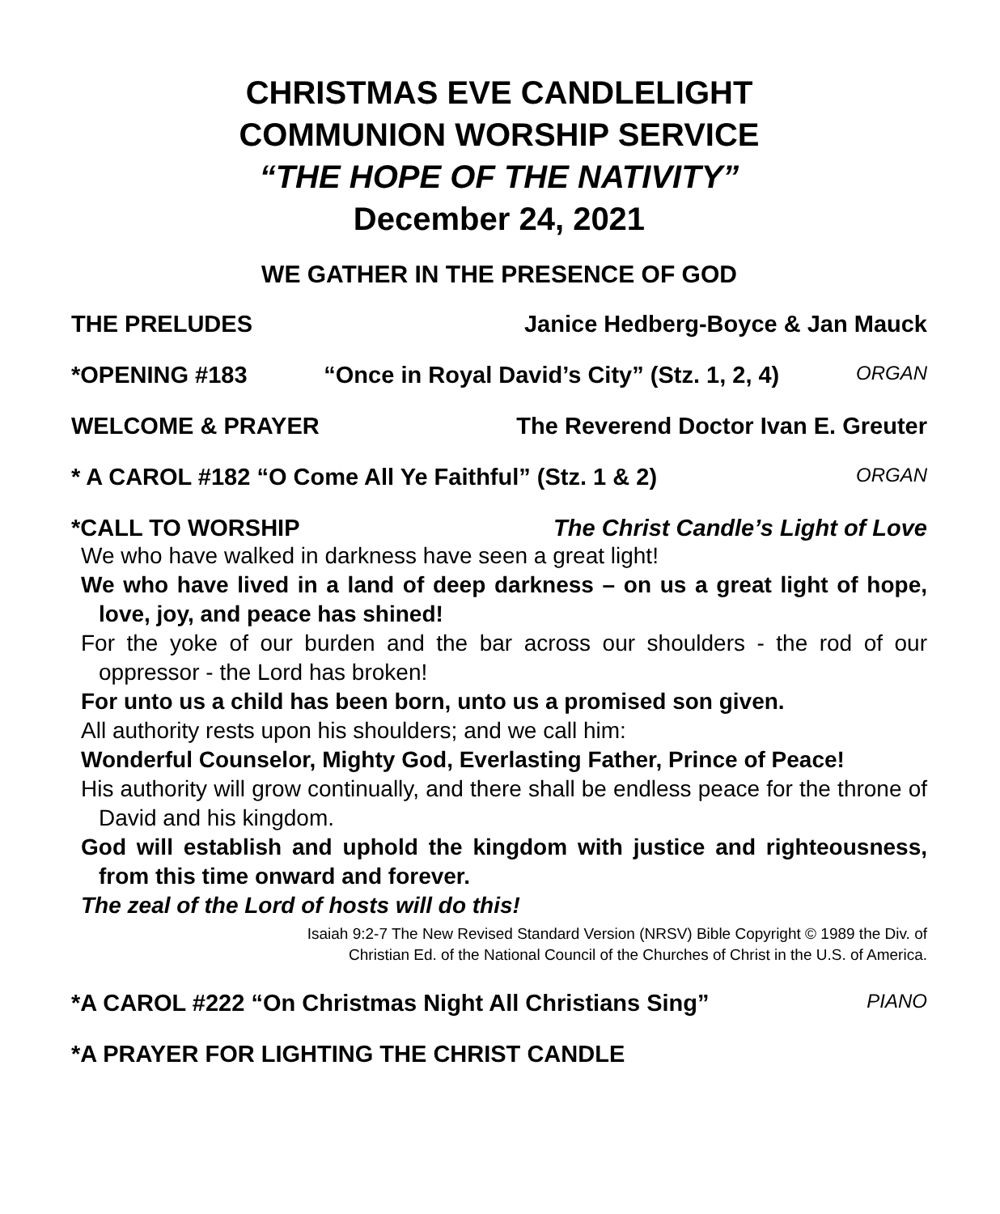CHRISTMAS EVE CANDLELIGHT
COMMUNION WORSHIP SERVICE
“THE HOPE OF THE NATIVITY”
December 24, 2021
WE GATHER IN THE PRESENCE OF GOD
THE PRELUDES Janice Hedberg-Boyce & Jan Mauck
*OPENING #183 “Once in Royal David’s City” (Stz. 1, 2, 4) ORGAN
WELCOME & PRAYER The Reverend Doctor Ivan E. Greuter
* A CAROL #182 “O Come All Ye Faithful” (Stz. 1 & 2) ORGAN
*CALL TO WORSHIP The Christ Candle’s Light of Love
We who have walked in darkness have seen a great light!
We who have lived in a land of deep darkness – on us a great light of hope, love, joy, and peace has shined!
For the yoke of our burden and the bar across our shoulders - the rod of our oppressor - the Lord has broken!
For unto us a child has been born, unto us a promised son given.
All authority rests upon his shoulders; and we call him:
Wonderful Counselor, Mighty God, Everlasting Father, Prince of Peace!
His authority will grow continually, and there shall be endless peace for the throne of David and his kingdom.
God will establish and uphold the kingdom with justice and righteousness, from this time onward and forever.
The zeal of the Lord of hosts will do this!
Isaiah 9:2-7 The New Revised Standard Version (NRSV) Bible Copyright © 1989 the Div. of
Christian Ed. of the National Council of the Churches of Christ in the U.S. of America.
*A CAROL #222 “On Christmas Night All Christians Sing” PIANO
*A PRAYER FOR LIGHTING THE CHRIST CANDLE